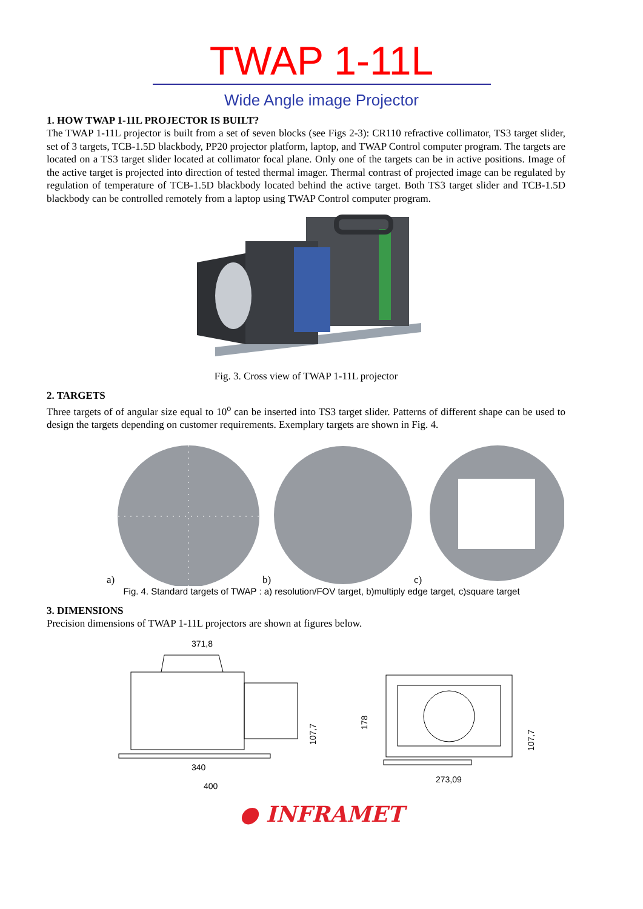TWAP 1-11L
Wide Angle image Projector
1. HOW TWAP 1-11L PROJECTOR IS BUILT?
The TWAP 1-11L projector is built from a set of seven blocks (see Figs 2-3): CR110 refractive collimator, TS3 target slider, set of 3 targets, TCB-1.5D blackbody, PP20 projector platform, laptop, and TWAP Control computer program. The targets are located on a TS3 target slider located at collimator focal plane. Only one of the targets can be in active positions. Image of the active target is projected into direction of tested thermal imager. Thermal contrast of projected image can be regulated by regulation of temperature of TCB-1.5D blackbody located behind the active target. Both TS3 target slider and TCB-1.5D blackbody can be controlled remotely from a laptop using TWAP Control computer program.
Fig. 3. Cross view of TWAP 1-11L projector
2. TARGETS
Three targets of of angular size equal to 10<sup>o</sup> can be inserted into TS3 target slider. Patterns of different shape can be used to design the targets depending on customer requirements. Exemplary targets are shown in Fig. 4.
a)
b)
c)
Fig. 4. Standard targets of TWAP : a) resolution/FOV target, b)multiply edge target, c)square target
3. DIMENSIONS
Precision dimensions of TWAP 1-11L projectors are shown at figures below.
371,8
340
400
273,09
107,7
178
107,7
● INFRAMET